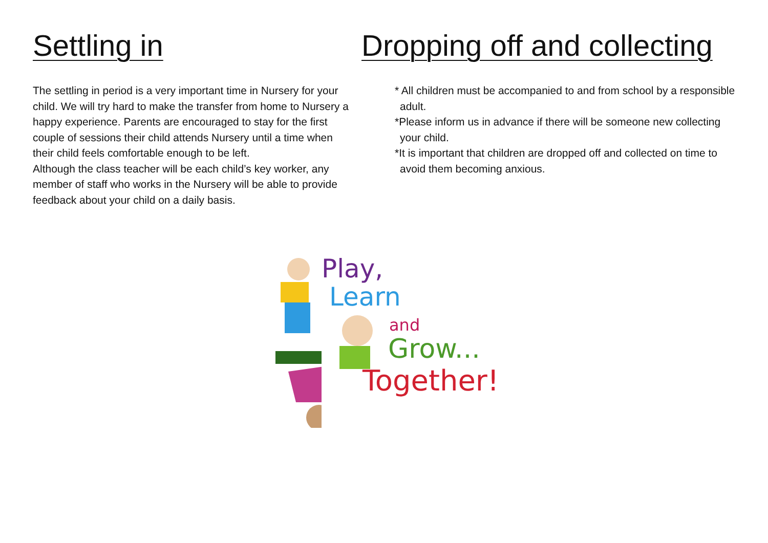Settling in
The settling in period is a very important time in Nursery for your child. We will try hard to make the transfer from home to Nursery a happy experience. Parents are encouraged to stay for the first couple of sessions their child attends Nursery until a time when their child feels comfortable enough to be left.
Although the class teacher will be each child’s key worker, any member of staff who works in the Nursery will be able to provide feedback about your child on a daily basis.
Dropping off and collecting
* All children must be accompanied to and from school by a responsible adult.
*Please inform us in advance if there will be someone new collecting your child.
*It is important that children are dropped off and collected on time to avoid them becoming anxious.
Play,
Learn
and
Grow...
Together!